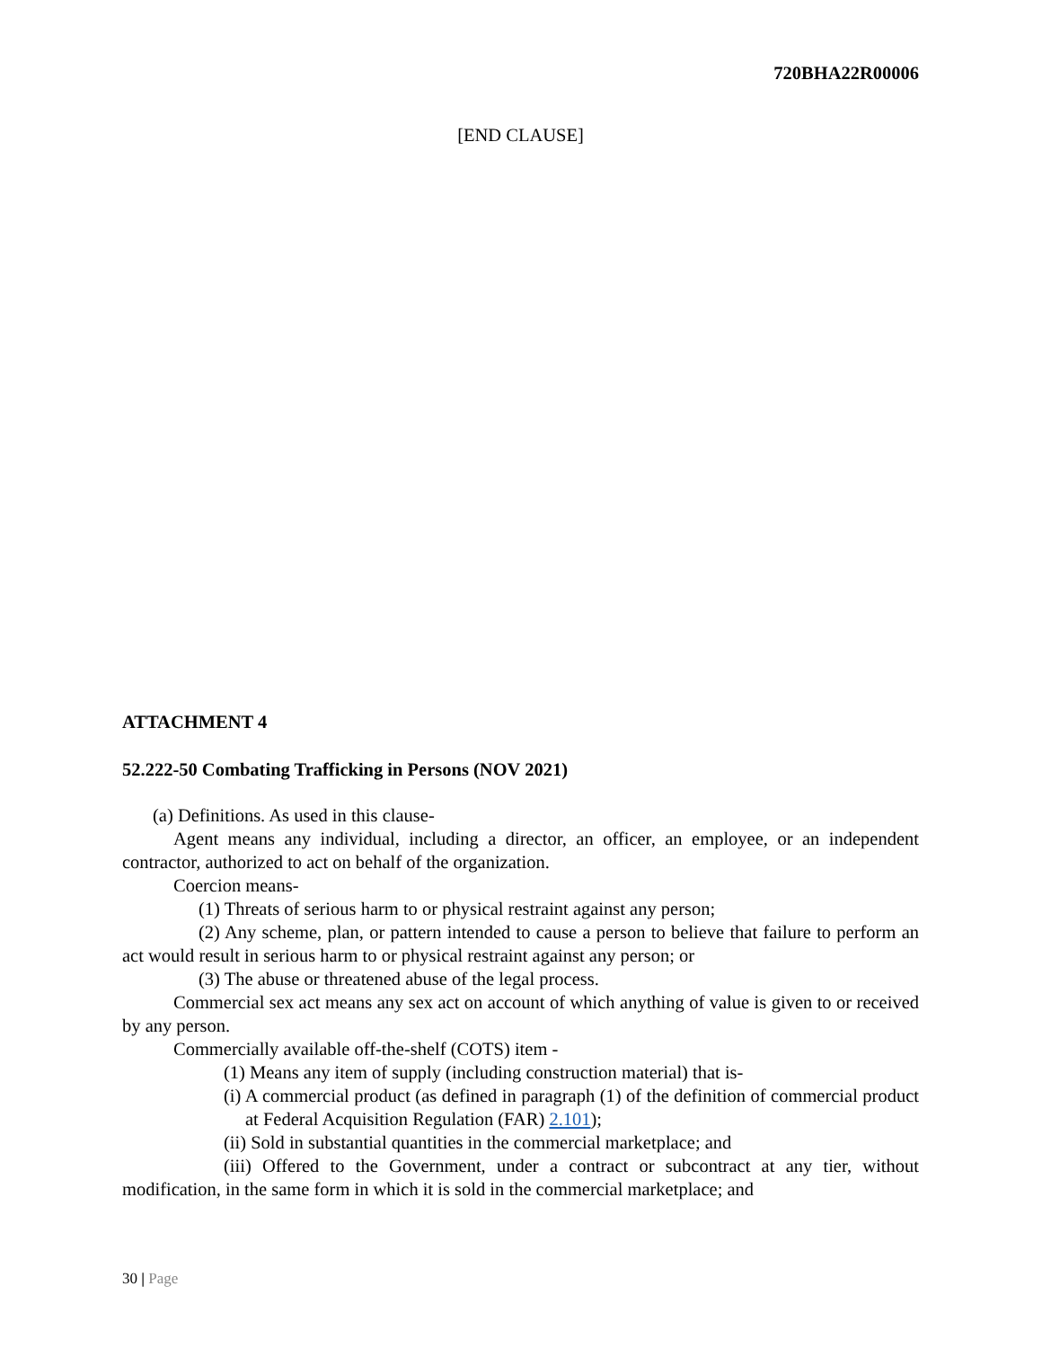720BHA22R00006
[END CLAUSE]
ATTACHMENT 4
52.222-50 Combating Trafficking in Persons (NOV 2021)
(a) Definitions. As used in this clause-
Agent means any individual, including a director, an officer, an employee, or an independent contractor, authorized to act on behalf of the organization.
Coercion means-
(1) Threats of serious harm to or physical restraint against any person;
(2) Any scheme, plan, or pattern intended to cause a person to believe that failure to perform an act would result in serious harm to or physical restraint against any person; or
(3) The abuse or threatened abuse of the legal process.
Commercial sex act means any sex act on account of which anything of value is given to or received by any person.
Commercially available off-the-shelf (COTS) item -
(1) Means any item of supply (including construction material) that is-
(i) A commercial product (as defined in paragraph (1) of the definition of commercial product at Federal Acquisition Regulation (FAR) 2.101);
(ii) Sold in substantial quantities in the commercial marketplace; and
(iii) Offered to the Government, under a contract or subcontract at any tier, without modification, in the same form in which it is sold in the commercial marketplace; and
30 | Page